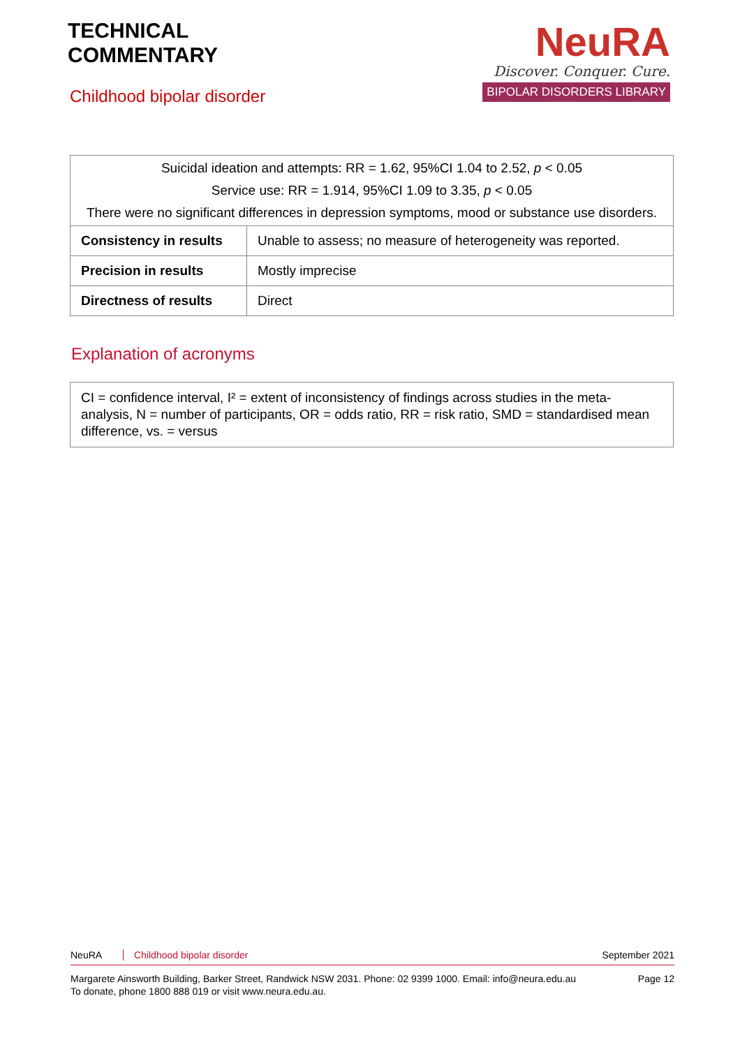TECHNICAL
COMMENTARY
Childhood bipolar disorder
NeuRA
Discover. Conquer. Cure.
BIPOLAR DISORDERS LIBRARY
| Suicidal ideation and attempts: RR = 1.62, 95%CI 1.04 to 2.52, p < 0.05 Service use: RR = 1.914, 95%CI 1.09 to 3.35, p < 0.05 There were no significant differences in depression symptoms, mood or substance use disorders. | |
| Consistency in results | Unable to assess; no measure of heterogeneity was reported. |
| Precision in results | Mostly imprecise |
| Directness of results | Direct |
Explanation of acronyms
CI = confidence interval, I² = extent of inconsistency of findings across studies in the meta-analysis, N = number of participants, OR = odds ratio, RR = risk ratio, SMD = standardised mean difference, vs. = versus
NeuRA Childhood bipolar disorder September 2021
Margarete Ainsworth Building, Barker Street, Randwick NSW 2031. Phone: 02 9399 1000. Email: info@neura.edu.au
To donate, phone 1800 888 019 or visit www.neura.edu.au. Page 12